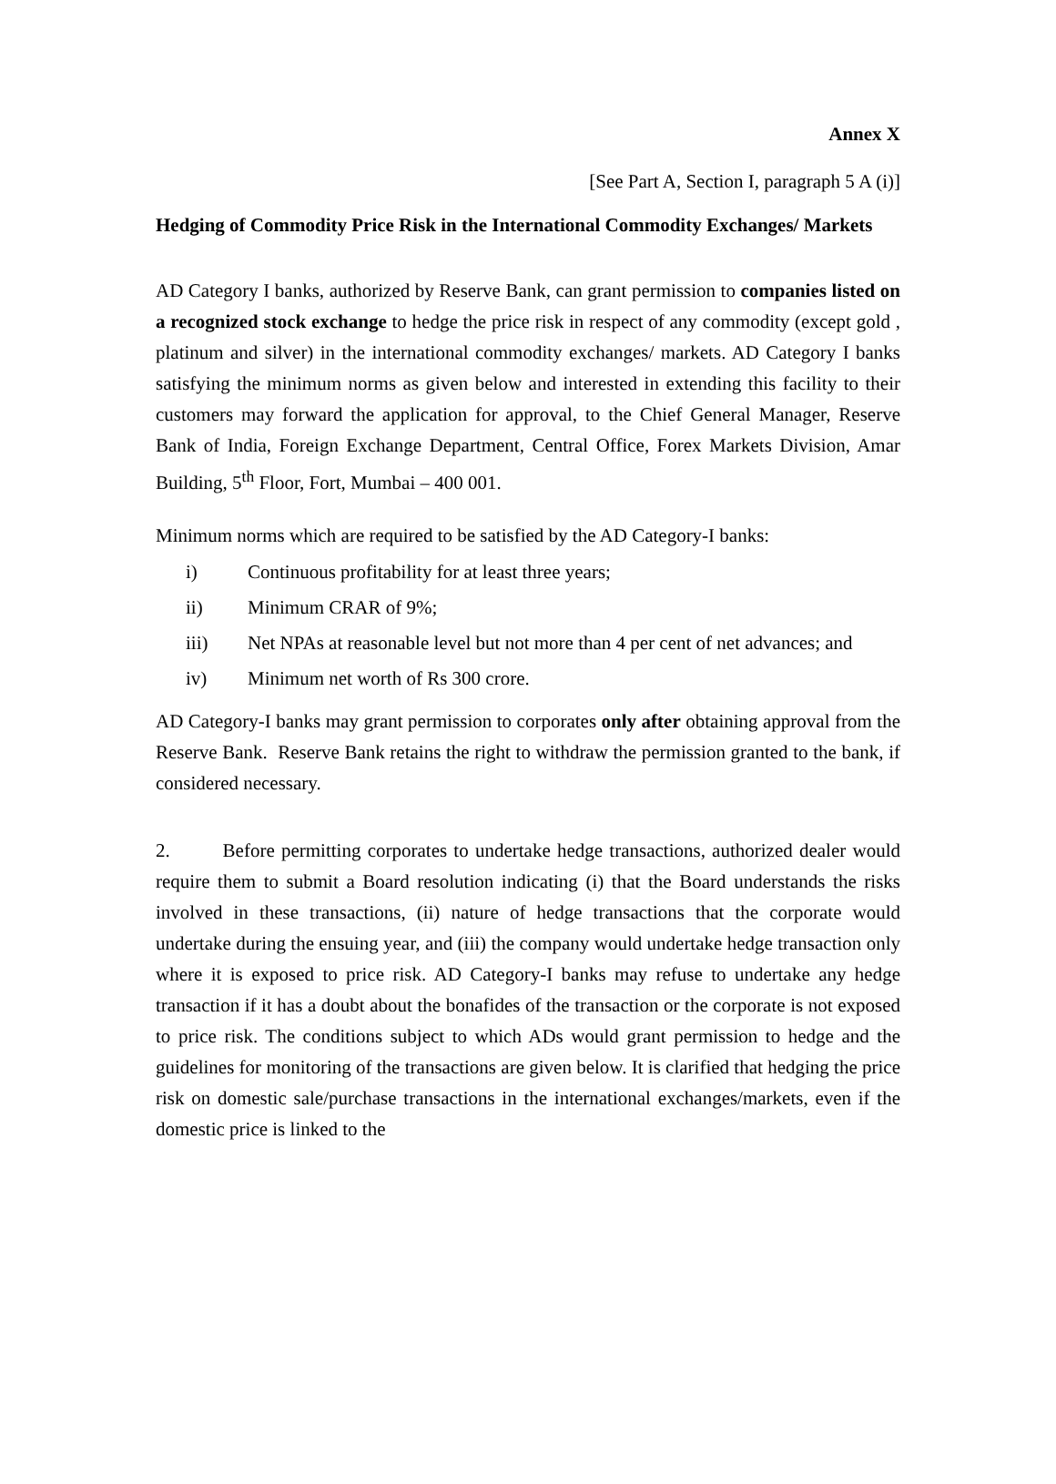Annex X
[See Part A, Section I, paragraph 5 A (i)]
Hedging of Commodity Price Risk in the International Commodity Exchanges/ Markets
AD Category I banks, authorized by Reserve Bank, can grant permission to companies listed on a recognized stock exchange to hedge the price risk in respect of any commodity (except gold , platinum and silver) in the international commodity exchanges/ markets. AD Category I banks satisfying the minimum norms as given below and interested in extending this facility to their customers may forward the application for approval, to the Chief General Manager, Reserve Bank of India, Foreign Exchange Department, Central Office, Forex Markets Division, Amar Building, 5<sup>th</sup> Floor, Fort, Mumbai – 400 001.
Minimum norms which are required to be satisfied by the AD Category-I banks:
i) Continuous profitability for at least three years;
ii) Minimum CRAR of 9%;
iii) Net NPAs at reasonable level but not more than 4 per cent of net advances; and
iv) Minimum net worth of Rs 300 crore.
AD Category-I banks may grant permission to corporates only after obtaining approval from the Reserve Bank. Reserve Bank retains the right to withdraw the permission granted to the bank, if considered necessary.
2. Before permitting corporates to undertake hedge transactions, authorized dealer would require them to submit a Board resolution indicating (i) that the Board understands the risks involved in these transactions, (ii) nature of hedge transactions that the corporate would undertake during the ensuing year, and (iii) the company would undertake hedge transaction only where it is exposed to price risk. AD Category-I banks may refuse to undertake any hedge transaction if it has a doubt about the bonafides of the transaction or the corporate is not exposed to price risk. The conditions subject to which ADs would grant permission to hedge and the guidelines for monitoring of the transactions are given below. It is clarified that hedging the price risk on domestic sale/purchase transactions in the international exchanges/markets, even if the domestic price is linked to the